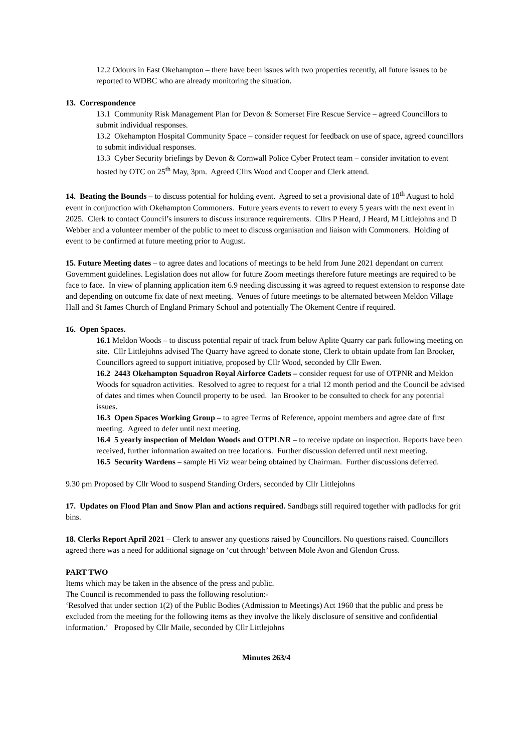12.2 Odours in East Okehampton – there have been issues with two properties recently, all future issues to be reported to WDBC who are already monitoring the situation.
13. Correspondence
13.1 Community Risk Management Plan for Devon & Somerset Fire Rescue Service – agreed Councillors to submit individual responses.
13.2 Okehampton Hospital Community Space – consider request for feedback on use of space, agreed councillors to submit individual responses.
13.3 Cyber Security briefings by Devon & Cornwall Police Cyber Protect team – consider invitation to event hosted by OTC on 25<sup>th</sup> May, 3pm. Agreed Cllrs Wood and Cooper and Clerk attend.
14. Beating the Bounds – to discuss potential for holding event. Agreed to set a provisional date of 18<sup>th</sup> August to hold event in conjunction with Okehampton Commoners. Future years events to revert to every 5 years with the next event in 2025. Clerk to contact Council’s insurers to discuss insurance requirements. Cllrs P Heard, J Heard, M Littlejohns and D Webber and a volunteer member of the public to meet to discuss organisation and liaison with Commoners. Holding of event to be confirmed at future meeting prior to August.
15. Future Meeting dates – to agree dates and locations of meetings to be held from June 2021 dependant on current Government guidelines. Legislation does not allow for future Zoom meetings therefore future meetings are required to be face to face. In view of planning application item 6.9 needing discussing it was agreed to request extension to response date and depending on outcome fix date of next meeting. Venues of future meetings to be alternated between Meldon Village Hall and St James Church of England Primary School and potentially The Okement Centre if required.
16. Open Spaces.
16.1 Meldon Woods – to discuss potential repair of track from below Aplite Quarry car park following meeting on site. Cllr Littlejohns advised The Quarry have agreed to donate stone, Clerk to obtain update from Ian Brooker, Councillors agreed to support initiative, proposed by Cllr Wood, seconded by Cllr Ewen.
16.2 2443 Okehampton Squadron Royal Airforce Cadets – consider request for use of OTPNR and Meldon Woods for squadron activities. Resolved to agree to request for a trial 12 month period and the Council be advised of dates and times when Council property to be used. Ian Brooker to be consulted to check for any potential issues.
16.3 Open Spaces Working Group – to agree Terms of Reference, appoint members and agree date of first meeting. Agreed to defer until next meeting.
16.4 5 yearly inspection of Meldon Woods and OTPLNR – to receive update on inspection. Reports have been received, further information awaited on tree locations. Further discussion deferred until next meeting.
16.5 Security Wardens – sample Hi Viz wear being obtained by Chairman. Further discussions deferred.
9.30 pm Proposed by Cllr Wood to suspend Standing Orders, seconded by Cllr Littlejohns
17. Updates on Flood Plan and Snow Plan and actions required. Sandbags still required together with padlocks for grit bins.
18. Clerks Report April 2021 – Clerk to answer any questions raised by Councillors. No questions raised. Councillors agreed there was a need for additional signage on ‘cut through’ between Mole Avon and Glendon Cross.
PART TWO
Items which may be taken in the absence of the press and public.
The Council is recommended to pass the following resolution:-
‘Resolved that under section 1(2) of the Public Bodies (Admission to Meetings) Act 1960 that the public and press be excluded from the meeting for the following items as they involve the likely disclosure of sensitive and confidential information.’ Proposed by Cllr Maile, seconded by Cllr Littlejohns
Minutes 263/4